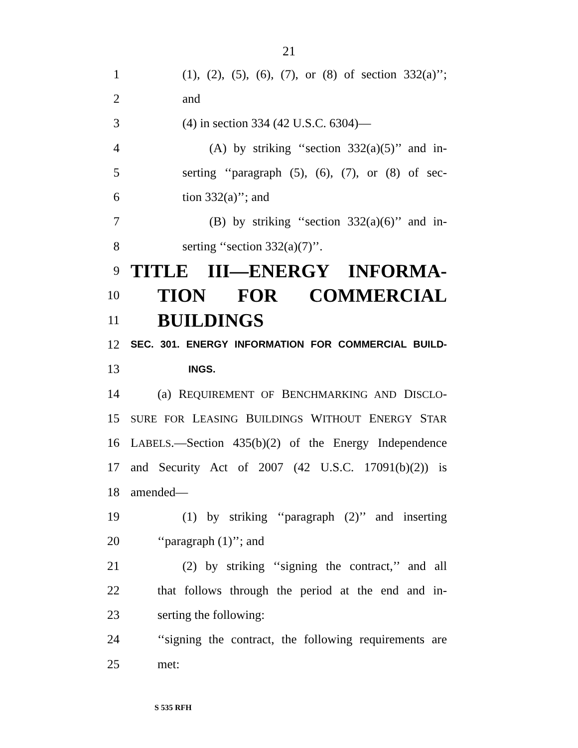21
1 (1), (2), (5), (6), (7), or (8) of section 332(a)’’;
2 and
3 (4) in section 334 (42 U.S.C. 6304)—
4 (A) by striking ‘‘section 332(a)(5)’’ and in-
5 serting ‘‘paragraph (5), (6), (7), or (8) of sec-
6 tion 332(a)’’; and
7 (B) by striking ‘‘section 332(a)(6)’’ and in-
8 serting ‘‘section 332(a)(7)’’.
9 TITLE III—ENERGY INFORMA-
10 TION FOR COMMERCIAL
11 BUILDINGS
12 SEC. 301. ENERGY INFORMATION FOR COMMERCIAL BUILD-
13 INGS.
14 (a) REQUIREMENT OF BENCHMARKING AND DISCLO-
15 SURE FOR LEASING BUILDINGS WITHOUT ENERGY STAR
16 LABELS.—Section 435(b)(2) of the Energy Independence
17 and Security Act of 2007 (42 U.S.C. 17091(b)(2)) is
18 amended—
19 (1) by striking ‘‘paragraph (2)’’ and inserting
20 ‘‘paragraph (1)’’; and
21 (2) by striking ‘‘signing the contract,’’ and all
22 that follows through the period at the end and in-
23 serting the following:
24 ‘‘signing the contract, the following requirements are
25 met:
S 535 RFH